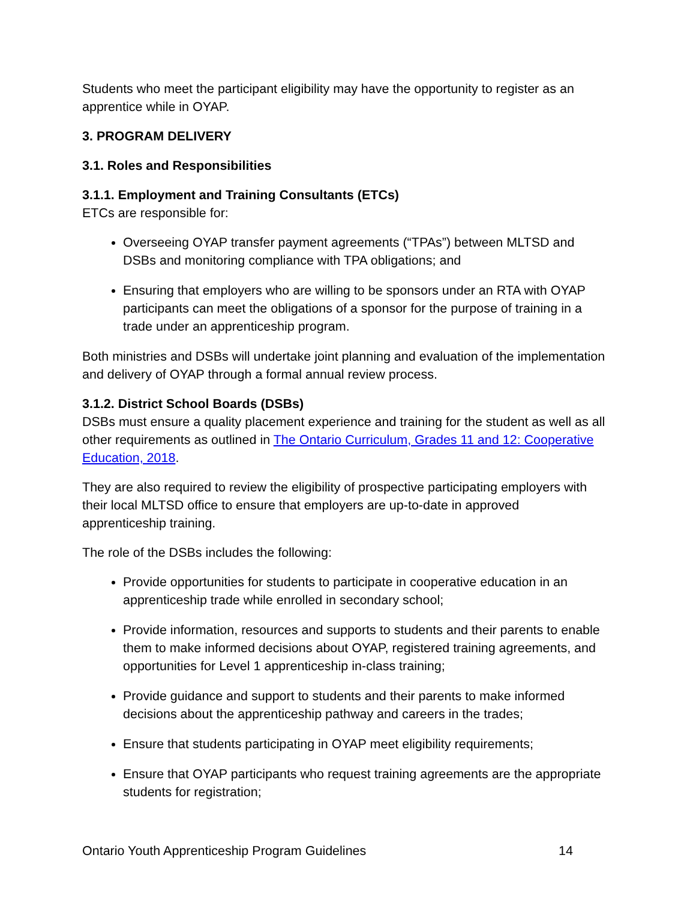Students who meet the participant eligibility may have the opportunity to register as an apprentice while in OYAP.
3. PROGRAM DELIVERY
3.1. Roles and Responsibilities
3.1.1. Employment and Training Consultants (ETCs)
ETCs are responsible for:
Overseeing OYAP transfer payment agreements (“TPAs”) between MLTSD and DSBs and monitoring compliance with TPA obligations; and
Ensuring that employers who are willing to be sponsors under an RTA with OYAP participants can meet the obligations of a sponsor for the purpose of training in a trade under an apprenticeship program.
Both ministries and DSBs will undertake joint planning and evaluation of the implementation and delivery of OYAP through a formal annual review process.
3.1.2. District School Boards (DSBs)
DSBs must ensure a quality placement experience and training for the student as well as all other requirements as outlined in The Ontario Curriculum, Grades 11 and 12: Cooperative Education, 2018.
They are also required to review the eligibility of prospective participating employers with their local MLTSD office to ensure that employers are up-to-date in approved apprenticeship training.
The role of the DSBs includes the following:
Provide opportunities for students to participate in cooperative education in an apprenticeship trade while enrolled in secondary school;
Provide information, resources and supports to students and their parents to enable them to make informed decisions about OYAP, registered training agreements, and opportunities for Level 1 apprenticeship in-class training;
Provide guidance and support to students and their parents to make informed decisions about the apprenticeship pathway and careers in the trades;
Ensure that students participating in OYAP meet eligibility requirements;
Ensure that OYAP participants who request training agreements are the appropriate students for registration;
Ontario Youth Apprenticeship Program Guidelines 14